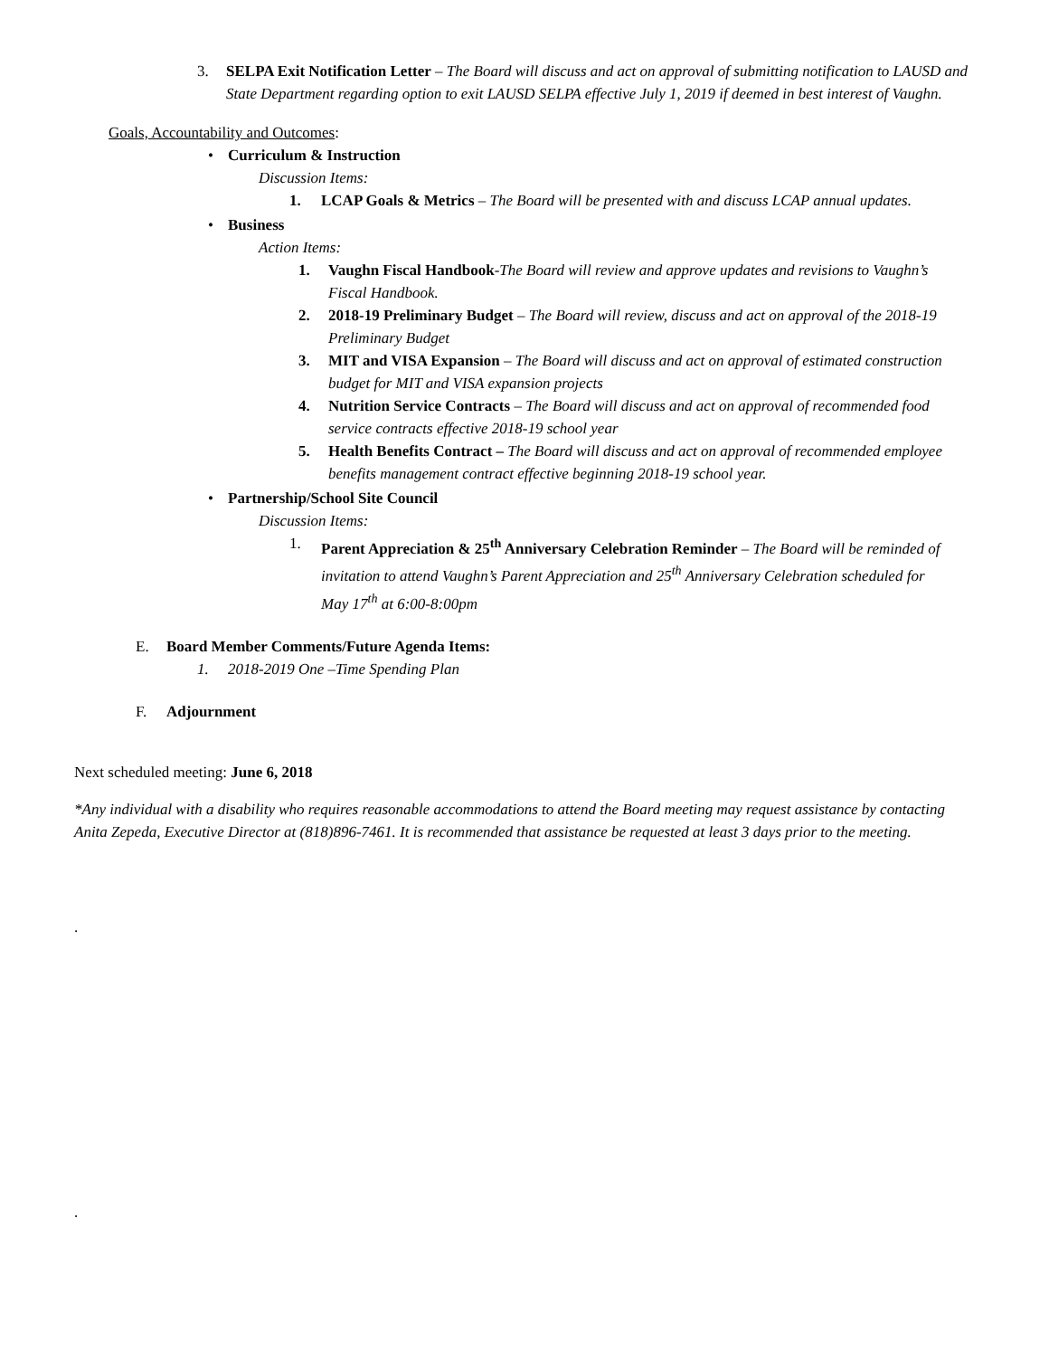3. SELPA Exit Notification Letter – The Board will discuss and act on approval of submitting notification to LAUSD and State Department regarding option to exit LAUSD SELPA effective July 1, 2019 if deemed in best interest of Vaughn.
Goals, Accountability and Outcomes:
• Curriculum & Instruction
Discussion Items:
1. LCAP Goals & Metrics – The Board will be presented with and discuss LCAP annual updates.
• Business
Action Items:
1. Vaughn Fiscal Handbook-The Board will review and approve updates and revisions to Vaughn’s Fiscal Handbook.
2. 2018-19 Preliminary Budget – The Board will review, discuss and act on approval of the 2018-19 Preliminary Budget
3. MIT and VISA Expansion – The Board will discuss and act on approval of estimated construction budget for MIT and VISA expansion projects
4. Nutrition Service Contracts – The Board will discuss and act on approval of recommended food service contracts effective 2018-19 school year
5. Health Benefits Contract – The Board will discuss and act on approval of recommended employee benefits management contract effective beginning 2018-19 school year.
• Partnership/School Site Council
Discussion Items:
1. Parent Appreciation & 25<sup>th</sup> Anniversary Celebration Reminder – The Board will be reminded of invitation to attend Vaughn’s Parent Appreciation and 25<sup>th</sup> Anniversary Celebration scheduled for May 17<sup>th</sup> at 6:00-8:00pm
E. Board Member Comments/Future Agenda Items:
1. 2018-2019 One –Time Spending Plan
F. Adjournment
Next scheduled meeting: June 6, 2018
*Any individual with a disability who requires reasonable accommodations to attend the Board meeting may request assistance by contacting Anita Zepeda, Executive Director at (818)896-7461. It is recommended that assistance be requested at least 3 days prior to the meeting.
.
.